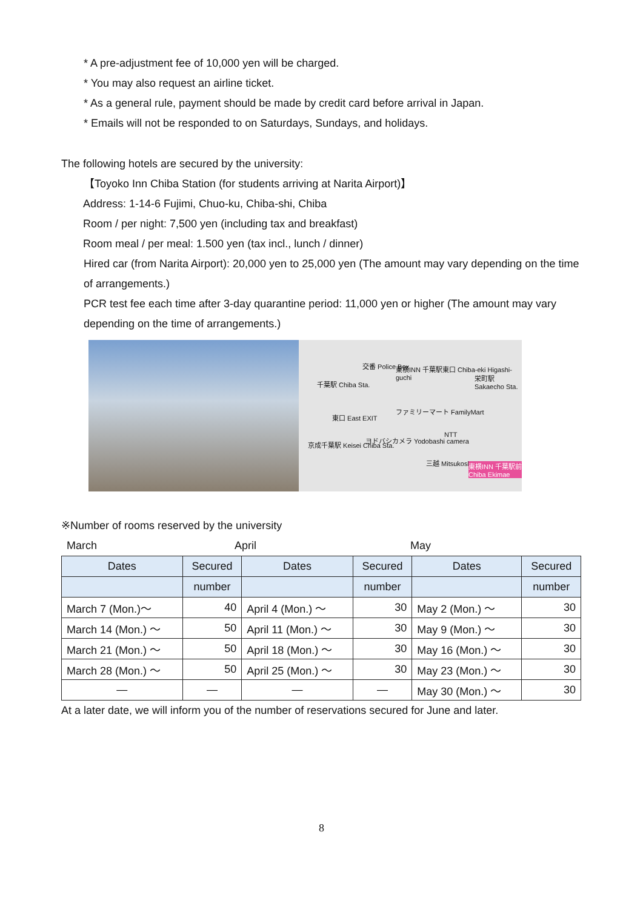* A pre-adjustment fee of 10,000 yen will be charged.
* You may also request an airline ticket.
* As a general rule, payment should be made by credit card before arrival in Japan.
* Emails will not be responded to on Saturdays, Sundays, and holidays.
The following hotels are secured by the university:
【Toyoko Inn Chiba Station (for students arriving at Narita Airport)】
Address: 1-14-6 Fujimi, Chuo-ku, Chiba-shi, Chiba
Room / per night: 7,500 yen (including tax and breakfast)
Room meal / per meal: 1.500 yen (tax incl., lunch / dinner)
Hired car (from Narita Airport): 20,000 yen to 25,000 yen (The amount may vary depending on the time of arrangements.)
PCR test fee each time after 3-day quarantine period: 11,000 yen or higher (The amount may vary depending on the time of arrangements.)
交番 Police Box 東横INN 千葉駅東口 Chiba-eki Higashi-guchi
千葉駅 Chiba Sta.
栄町駅 Sakaecho Sta.
ファミリーマート FamilyMart
東口 East EXIT
NTT
ヨドバシカメラ Yodobashi camera
京成千葉駅 Keisei Chiba Sta.
三越 Mitsukoshi 東横INN 千葉駅前 Chiba Ekimae
※Number of rooms reserved by the university
March April May
| Dates | Secured | Dates | Secured | Dates | Secured |
| --- | --- | --- | --- | --- | --- |
| | number | | number | | number |
| March 7 (Mon.)～ | 40 | April 4 (Mon.) ～ | 30 | May 2 (Mon.) ～ | 30 |
| March 14 (Mon.) ～ | 50 | April 11 (Mon.) ～ | 30 | May 9 (Mon.) ～ | 30 |
| March 21 (Mon.) ～ | 50 | April 18 (Mon.) ～ | 30 | May 16 (Mon.) ～ | 30 |
| March 28 (Mon.) ～ | 50 | April 25 (Mon.) ～ | 30 | May 23 (Mon.) ～ | 30 |
| — | — | — | — | May 30 (Mon.) ～ | 30 |
At a later date, we will inform you of the number of reservations secured for June and later.
8